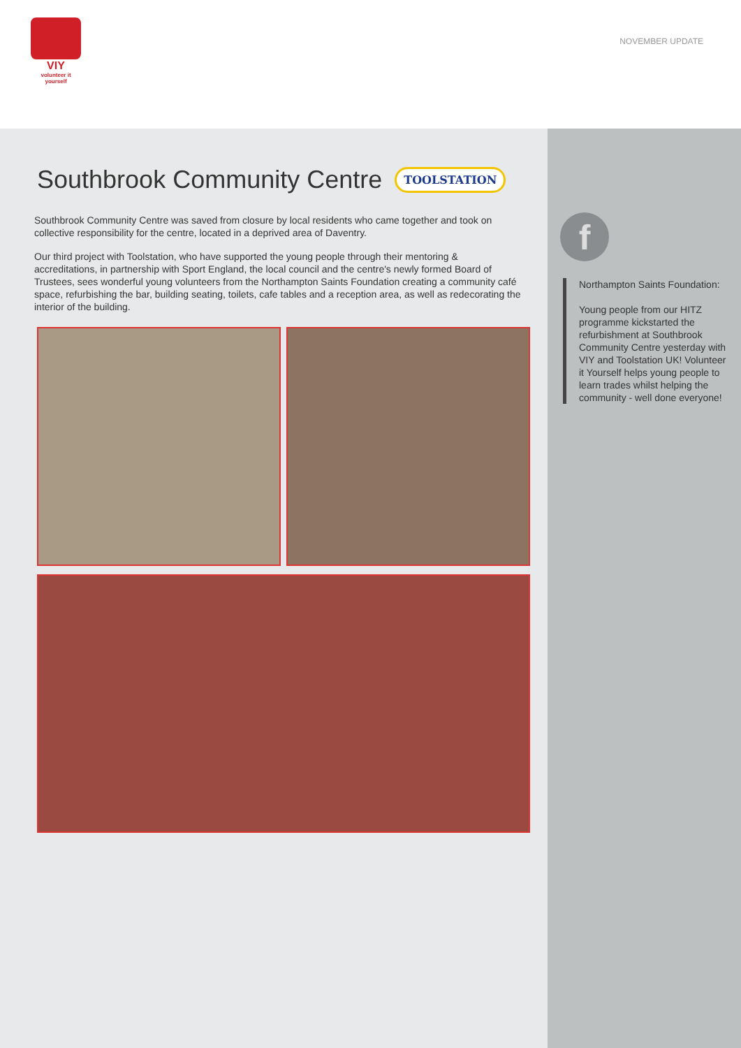VIY
volunteer it yourself
NOVEMBER UPDATE
Southbrook Community Centre TOOLSTATION
Southbrook Community Centre was saved from closure by local residents who came together and took on collective responsibility for the centre, located in a deprived area of Daventry.
Our third project with Toolstation, who have supported the young people through their mentoring & accreditations, in partnership with Sport England, the local council and the centre's newly formed Board of Trustees, sees wonderful young volunteers from the Northampton Saints Foundation creating a community café space, refurbishing the bar, building seating, toilets, cafe tables and a reception area, as well as redecorating the interior of the building.
f
Northampton Saints Foundation:
Young people from our HITZ programme kickstarted the refurbishment at Southbrook Community Centre yesterday with VIY and Toolstation UK! Volunteer it Yourself helps young people to learn trades whilst helping the community - well done everyone!